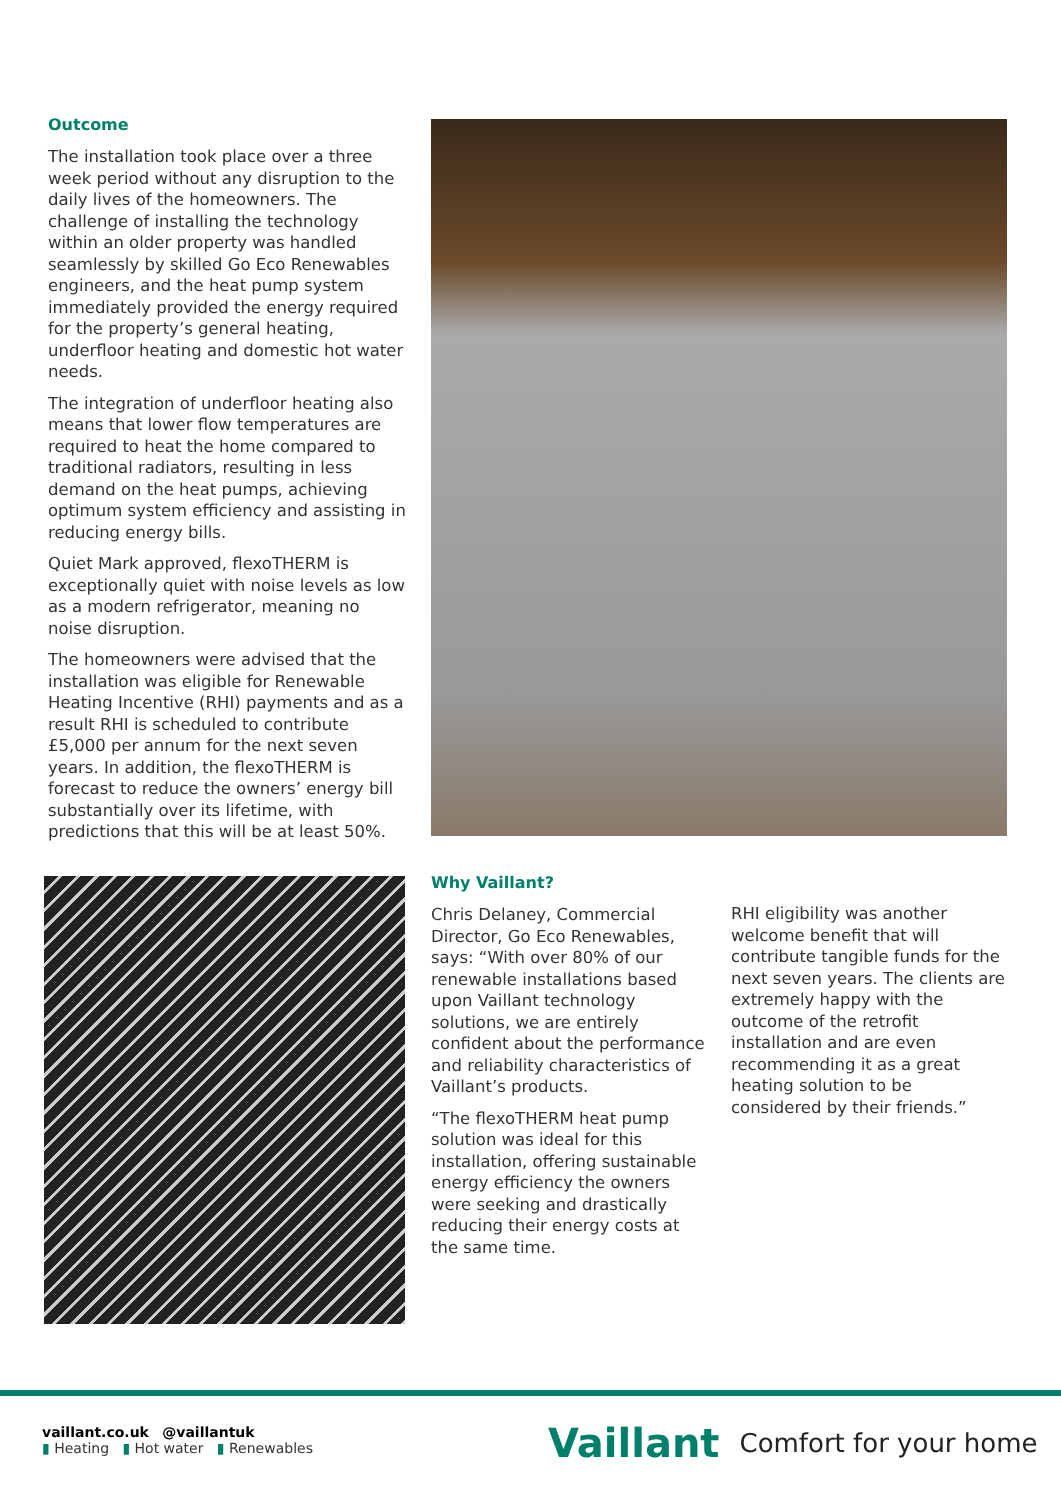Outcome
The installation took place over a three week period without any disruption to the daily lives of the homeowners. The challenge of installing the technology within an older property was handled seamlessly by skilled Go Eco Renewables engineers, and the heat pump system immediately provided the energy required for the property’s general heating, underfloor heating and domestic hot water needs.
The integration of underfloor heating also means that lower flow temperatures are required to heat the home compared to traditional radiators, resulting in less demand on the heat pumps, achieving optimum system efficiency and assisting in reducing energy bills.
Quiet Mark approved, flexoTHERM is exceptionally quiet with noise levels as low as a modern refrigerator, meaning no noise disruption.
The homeowners were advised that the installation was eligible for Renewable Heating Incentive (RHI) payments and as a result RHI is scheduled to contribute £5,000 per annum for the next seven years. In addition, the flexoTHERM is forecast to reduce the owners’ energy bill substantially over its lifetime, with predictions that this will be at least 50%.
Why Vaillant?
Chris Delaney, Commercial Director, Go Eco Renewables, says: “With over 80% of our renewable installations based upon Vaillant technology solutions, we are entirely confident about the performance and reliability characteristics of Vaillant’s products.
“The flexoTHERM heat pump solution was ideal for this installation, offering sustainable energy efficiency the owners were seeking and drastically reducing their energy costs at the same time.
RHI eligibility was another welcome benefit that will contribute tangible funds for the next seven years. The clients are extremely happy with the outcome of the retrofit installation and are even recommending it as a great heating solution to be considered by their friends.”
vaillant.co.uk @vaillantuk
▮ Heating ▮ Hot water ▮ Renewables
Vaillant Comfort for your home